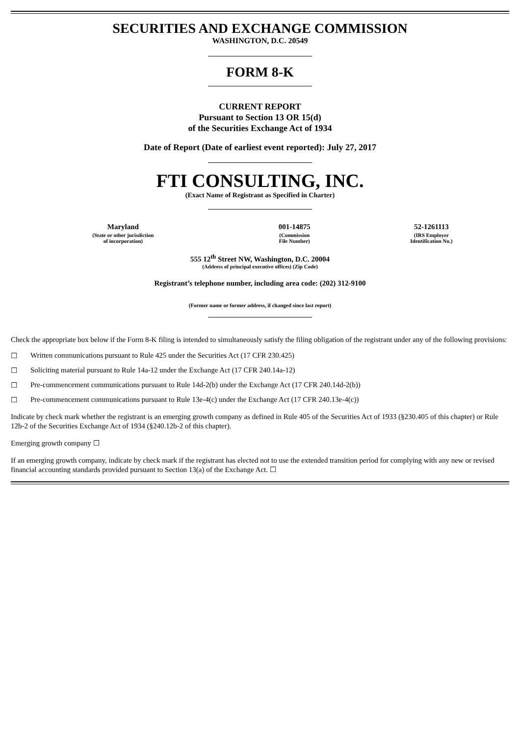SECURITIES AND EXCHANGE COMMISSION
WASHINGTON, D.C. 20549
FORM 8-K
CURRENT REPORT
Pursuant to Section 13 OR 15(d)
of the Securities Exchange Act of 1934
Date of Report (Date of earliest event reported): July 27, 2017
FTI CONSULTING, INC.
(Exact Name of Registrant as Specified in Charter)
| Maryland | 001-14875 | 52-1261113 |
| (State or other jurisdiction of incorporation) | (Commission File Number) | (IRS Employer Identification No.) |
555 12<sup>th</sup> Street NW, Washington, D.C. 20004
(Address of principal executive offices) (Zip Code)
Registrant’s telephone number, including area code: (202) 312-9100
(Former name or former address, if changed since last report)
Check the appropriate box below if the Form 8-K filing is intended to simultaneously satisfy the filing obligation of the registrant under any of the following provisions:
☐ Written communications pursuant to Rule 425 under the Securities Act (17 CFR 230.425)
☐ Soliciting material pursuant to Rule 14a-12 under the Exchange Act (17 CFR 240.14a-12)
☐ Pre-commencement communications pursuant to Rule 14d-2(b) under the Exchange Act (17 CFR 240.14d-2(b))
☐ Pre-commencement communications pursuant to Rule 13e-4(c) under the Exchange Act (17 CFR 240.13e-4(c))
Indicate by check mark whether the registrant is an emerging growth company as defined in Rule 405 of the Securities Act of 1933 (§230.405 of this chapter) or Rule 12b-2 of the Securities Exchange Act of 1934 (§240.12b-2 of this chapter).
Emerging growth company ☐
If an emerging growth company, indicate by check mark if the registrant has elected not to use the extended transition period for complying with any new or revised financial accounting standards provided pursuant to Section 13(a) of the Exchange Act. ☐